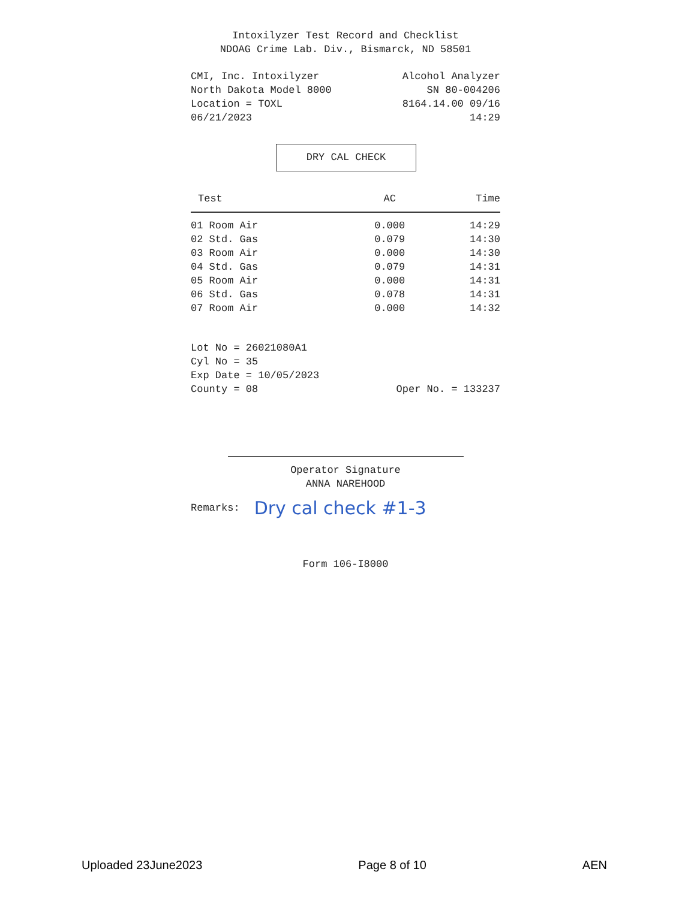Intoxilyzer Test Record and Checklist
NDOAG Crime Lab. Div., Bismarck, ND 58501
CMI, Inc. Intoxilyzer Alcohol Analyzer
North Dakota Model 8000 SN 80-004206
Location = TOXL 8164.14.00 09/16
06/21/2023 14:29
DRY CAL CHECK
| Test | AC | Time |
| --- | --- | --- |
| 01 Room Air | 0.000 | 14:29 |
| 02 Std. Gas | 0.079 | 14:30 |
| 03 Room Air | 0.000 | 14:30 |
| 04 Std. Gas | 0.079 | 14:31 |
| 05 Room Air | 0.000 | 14:31 |
| 06 Std. Gas | 0.078 | 14:31 |
| 07 Room Air | 0.000 | 14:32 |
Lot No = 26021080A1
Cyl No = 35
Exp Date = 10/05/2023
County = 08 Oper No. = 133237
Operator Signature
ANNA NAREHOOD
Remarks: Dry cal check #1-3
Form 106-I8000
Uploaded 23June2023 Page 8 of 10 AEN